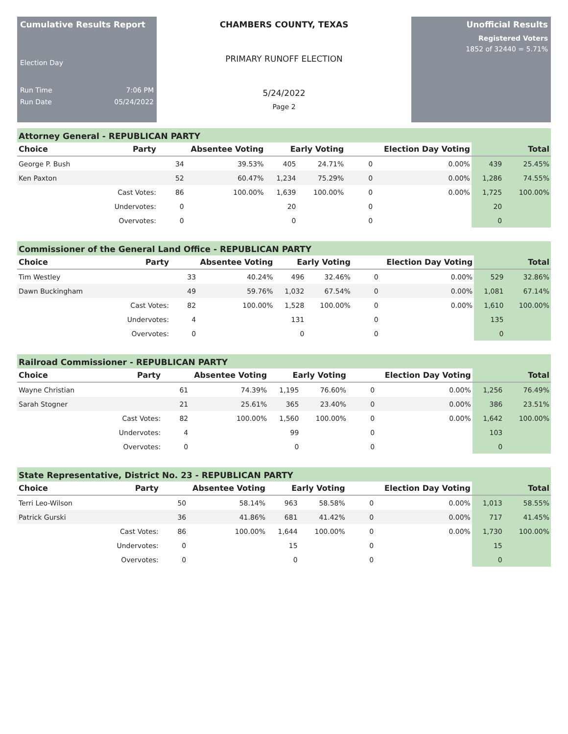Cumulative Results Report
Election Day
Run Time 7:06 PM
Run Date 05/24/2022
CHAMBERS COUNTY, TEXAS
PRIMARY RUNOFF ELECTION
5/24/2022
Page 2
Unofficial Results
Registered Voters
1852 of 32440 = 5.71%
Attorney General - REPUBLICAN PARTY
| Choice | Party | Absentee Voting | | Early Voting | | Election Day Voting | | Total | |
| --- | --- | --- | --- | --- | --- | --- | --- | --- | --- |
| George P. Bush | | 34 | 39.53% | 405 | 24.71% | 0 | 0.00% | 439 | 25.45% |
| Ken Paxton | | 52 | 60.47% | 1,234 | 75.29% | 0 | 0.00% | 1,286 | 74.55% |
| | Cast Votes: | 86 | 100.00% | 1,639 | 100.00% | 0 | 0.00% | 1,725 | 100.00% |
| | Undervotes: | 0 | | 20 | | 0 | | 20 | |
| | Overvotes: | 0 | | 0 | | 0 | | 0 | |
Commissioner of the General Land Office - REPUBLICAN PARTY
| Choice | Party | Absentee Voting | | Early Voting | | Election Day Voting | | Total | |
| --- | --- | --- | --- | --- | --- | --- | --- | --- | --- |
| Tim Westley | | 33 | 40.24% | 496 | 32.46% | 0 | 0.00% | 529 | 32.86% |
| Dawn Buckingham | | 49 | 59.76% | 1,032 | 67.54% | 0 | 0.00% | 1,081 | 67.14% |
| | Cast Votes: | 82 | 100.00% | 1,528 | 100.00% | 0 | 0.00% | 1,610 | 100.00% |
| | Undervotes: | 4 | | 131 | | 0 | | 135 | |
| | Overvotes: | 0 | | 0 | | 0 | | 0 | |
Railroad Commissioner - REPUBLICAN PARTY
| Choice | Party | Absentee Voting | | Early Voting | | Election Day Voting | | Total | |
| --- | --- | --- | --- | --- | --- | --- | --- | --- | --- |
| Wayne Christian | | 61 | 74.39% | 1,195 | 76.60% | 0 | 0.00% | 1,256 | 76.49% |
| Sarah Stogner | | 21 | 25.61% | 365 | 23.40% | 0 | 0.00% | 386 | 23.51% |
| | Cast Votes: | 82 | 100.00% | 1,560 | 100.00% | 0 | 0.00% | 1,642 | 100.00% |
| | Undervotes: | 4 | | 99 | | 0 | | 103 | |
| | Overvotes: | 0 | | 0 | | 0 | | 0 | |
State Representative, District No. 23 - REPUBLICAN PARTY
| Choice | Party | Absentee Voting | | Early Voting | | Election Day Voting | | Total | |
| --- | --- | --- | --- | --- | --- | --- | --- | --- | --- |
| Terri Leo-Wilson | | 50 | 58.14% | 963 | 58.58% | 0 | 0.00% | 1,013 | 58.55% |
| Patrick Gurski | | 36 | 41.86% | 681 | 41.42% | 0 | 0.00% | 717 | 41.45% |
| | Cast Votes: | 86 | 100.00% | 1,644 | 100.00% | 0 | 0.00% | 1,730 | 100.00% |
| | Undervotes: | 0 | | 15 | | 0 | | 15 | |
| | Overvotes: | 0 | | 0 | | 0 | | 0 | |